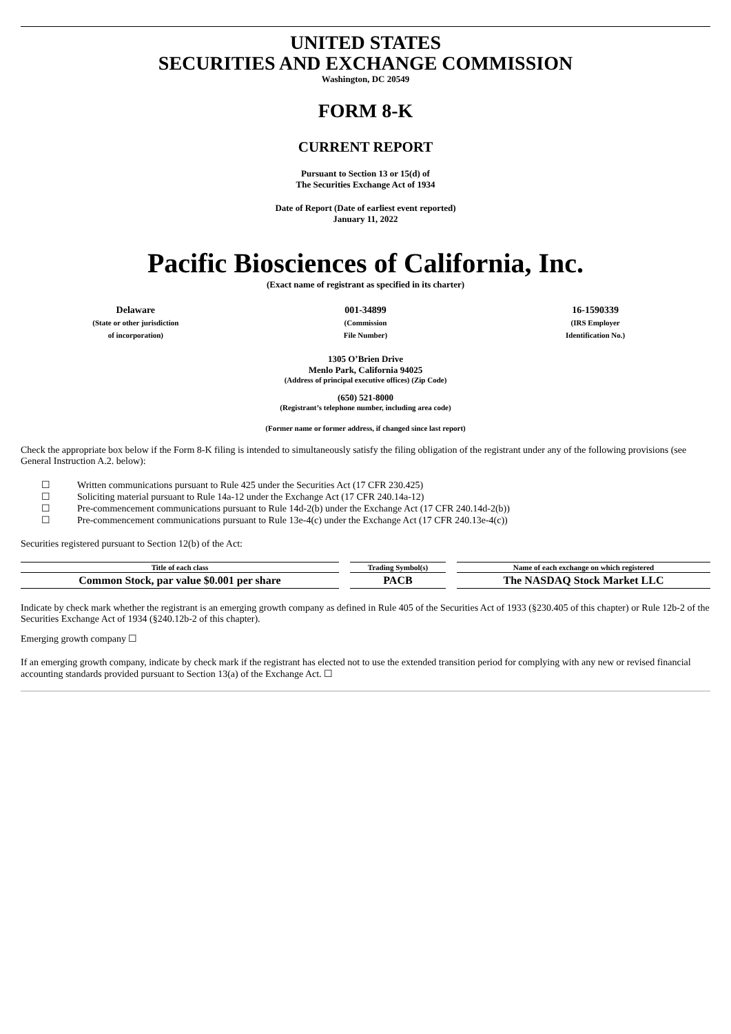UNITED STATES
SECURITIES AND EXCHANGE COMMISSION
Washington, DC 20549
FORM 8-K
CURRENT REPORT
Pursuant to Section 13 or 15(d) of
The Securities Exchange Act of 1934
Date of Report (Date of earliest event reported)
January 11, 2022
Pacific Biosciences of California, Inc.
(Exact name of registrant as specified in its charter)
| Delaware (State or other jurisdiction of incorporation) | 001-34899 (Commission File Number) | 16-1590339 (IRS Employer Identification No.) |
1305 O’Brien Drive
Menlo Park, California 94025
(Address of principal executive offices) (Zip Code)
(650) 521-8000
(Registrant’s telephone number, including area code)
(Former name or former address, if changed since last report)
Check the appropriate box below if the Form 8-K filing is intended to simultaneously satisfy the filing obligation of the registrant under any of the following provisions (see General Instruction A.2. below):
☐ Written communications pursuant to Rule 425 under the Securities Act (17 CFR 230.425)
☐ Soliciting material pursuant to Rule 14a-12 under the Exchange Act (17 CFR 240.14a-12)
☐ Pre-commencement communications pursuant to Rule 14d-2(b) under the Exchange Act (17 CFR 240.14d-2(b))
☐ Pre-commencement communications pursuant to Rule 13e-4(c) under the Exchange Act (17 CFR 240.13e-4(c))
Securities registered pursuant to Section 12(b) of the Act:
| Title of each class | | Trading Symbol(s) | | Name of each exchange on which registered |
| --- | --- | --- | --- | --- |
| Common Stock, par value $0.001 per share | | PACB | | The NASDAQ Stock Market LLC |
Indicate by check mark whether the registrant is an emerging growth company as defined in Rule 405 of the Securities Act of 1933 (§230.405 of this chapter) or Rule 12b-2 of the Securities Exchange Act of 1934 (§240.12b-2 of this chapter).
Emerging growth company ☐
If an emerging growth company, indicate by check mark if the registrant has elected not to use the extended transition period for complying with any new or revised financial accounting standards provided pursuant to Section 13(a) of the Exchange Act. ☐